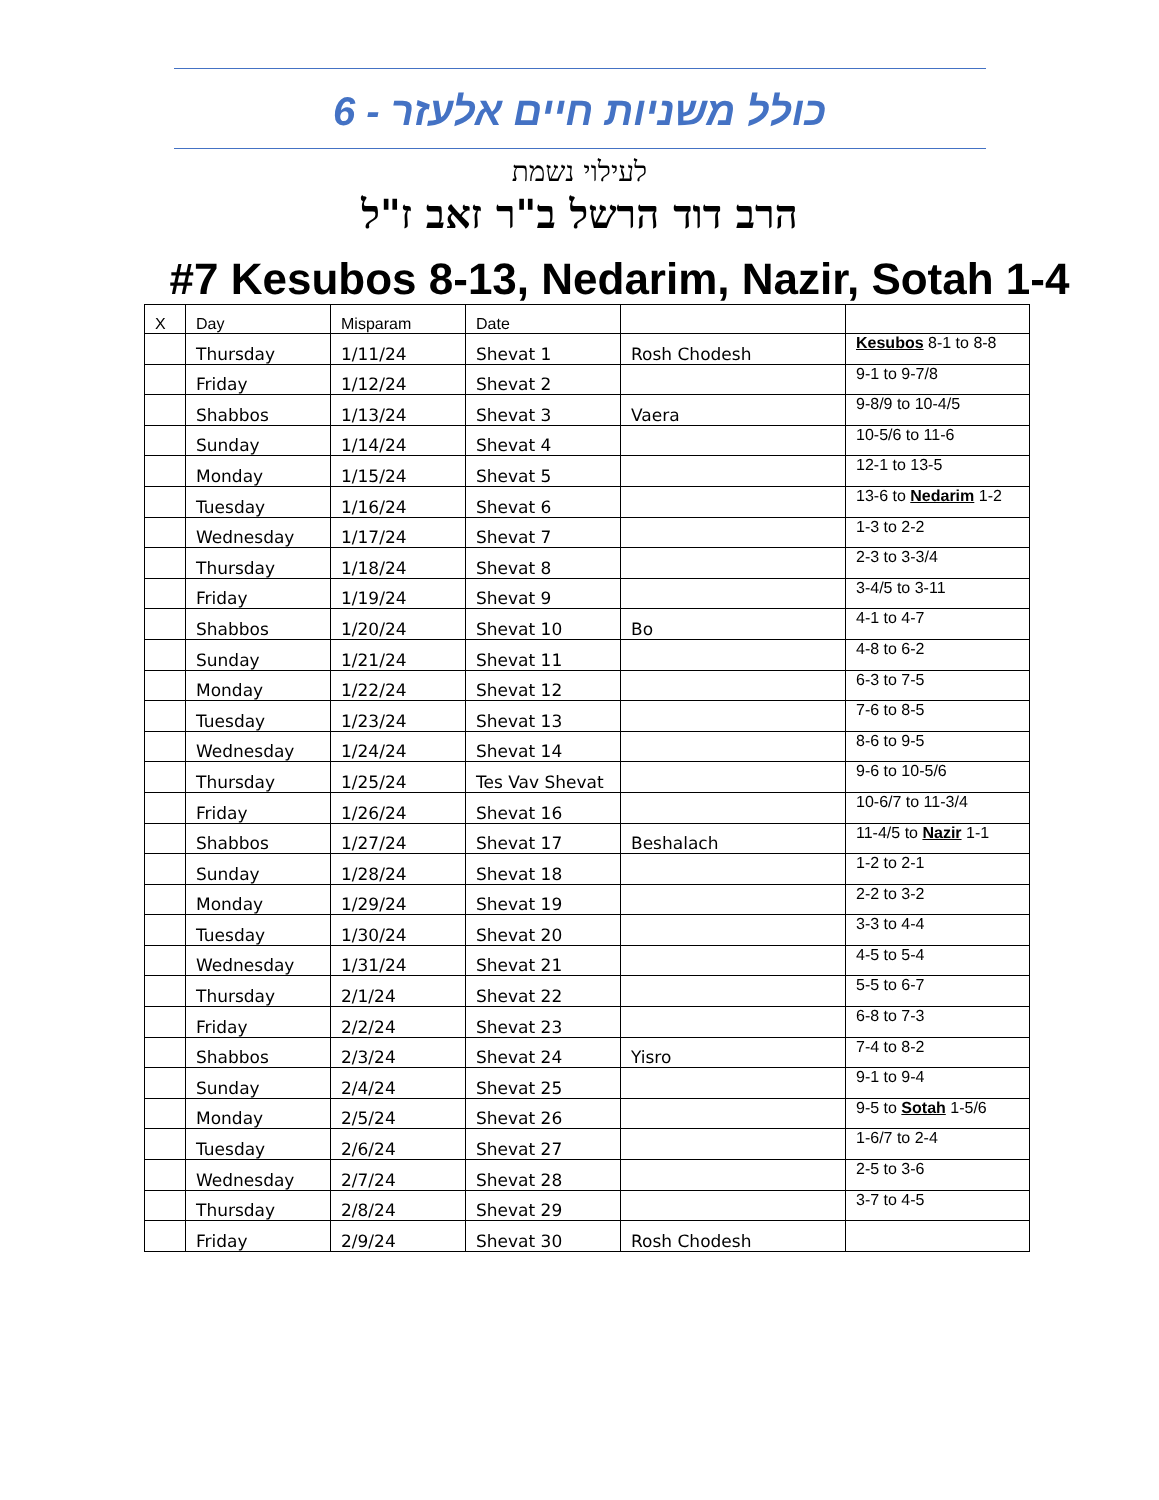כולל משניות חיים אלעזר - 6
לעילוי נשמת
הרב דוד הרשל ב"ר זאב ז"ל
#7 Kesubos 8-13, Nedarim, Nazir, Sotah 1-4
| X | Day | Misparam | Date | | |
| | Thursday | 1/11/24 | Shevat 1 | Rosh Chodesh | Kesubos 8-1 to 8-8 |
| | Friday | 1/12/24 | Shevat 2 | | 9-1 to 9-7/8 |
| | Shabbos | 1/13/24 | Shevat 3 | Vaera | 9-8/9 to 10-4/5 |
| | Sunday | 1/14/24 | Shevat 4 | | 10-5/6 to 11-6 |
| | Monday | 1/15/24 | Shevat 5 | | 12-1 to 13-5 |
| | Tuesday | 1/16/24 | Shevat 6 | | 13-6 to Nedarim 1-2 |
| | Wednesday | 1/17/24 | Shevat 7 | | 1-3 to 2-2 |
| | Thursday | 1/18/24 | Shevat 8 | | 2-3 to 3-3/4 |
| | Friday | 1/19/24 | Shevat 9 | | 3-4/5 to 3-11 |
| | Shabbos | 1/20/24 | Shevat 10 | Bo | 4-1 to 4-7 |
| | Sunday | 1/21/24 | Shevat 11 | | 4-8 to 6-2 |
| | Monday | 1/22/24 | Shevat 12 | | 6-3 to 7-5 |
| | Tuesday | 1/23/24 | Shevat 13 | | 7-6 to 8-5 |
| | Wednesday | 1/24/24 | Shevat 14 | | 8-6 to 9-5 |
| | Thursday | 1/25/24 | Tes Vav Shevat | | 9-6 to 10-5/6 |
| | Friday | 1/26/24 | Shevat 16 | | 10-6/7 to 11-3/4 |
| | Shabbos | 1/27/24 | Shevat 17 | Beshalach | 11-4/5 to Nazir 1-1 |
| | Sunday | 1/28/24 | Shevat 18 | | 1-2 to 2-1 |
| | Monday | 1/29/24 | Shevat 19 | | 2-2 to 3-2 |
| | Tuesday | 1/30/24 | Shevat 20 | | 3-3 to 4-4 |
| | Wednesday | 1/31/24 | Shevat 21 | | 4-5 to 5-4 |
| | Thursday | 2/1/24 | Shevat 22 | | 5-5 to 6-7 |
| | Friday | 2/2/24 | Shevat 23 | | 6-8 to 7-3 |
| | Shabbos | 2/3/24 | Shevat 24 | Yisro | 7-4 to 8-2 |
| | Sunday | 2/4/24 | Shevat 25 | | 9-1 to 9-4 |
| | Monday | 2/5/24 | Shevat 26 | | 9-5 to Sotah 1-5/6 |
| | Tuesday | 2/6/24 | Shevat 27 | | 1-6/7 to 2-4 |
| | Wednesday | 2/7/24 | Shevat 28 | | 2-5 to 3-6 |
| | Thursday | 2/8/24 | Shevat 29 | | 3-7 to 4-5 |
| | Friday | 2/9/24 | Shevat 30 | Rosh Chodesh | |